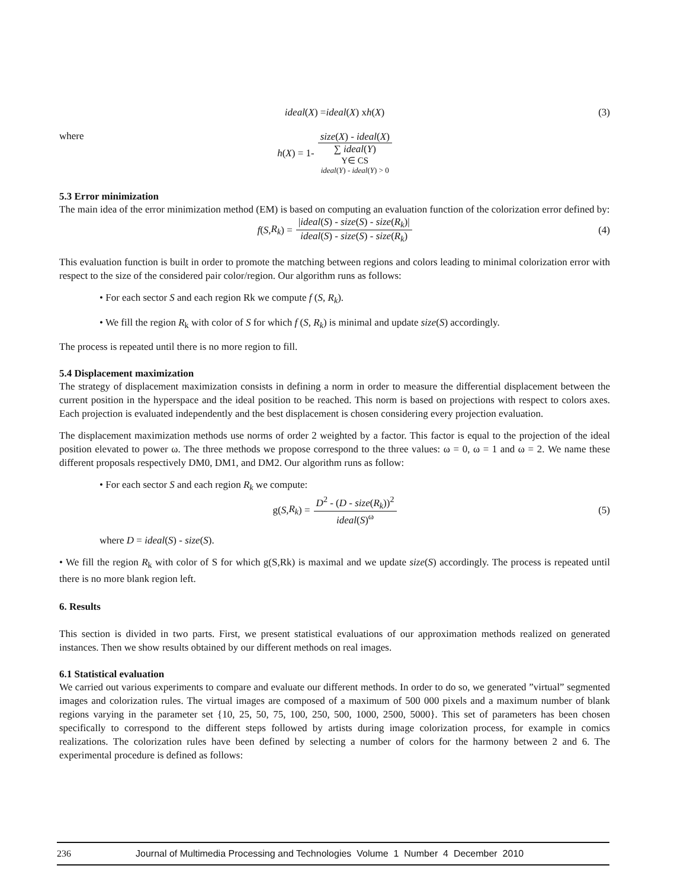ideal (X) = ideal (X) x h (X) (3)
where
h (X) = 1- size(X) - ideal(X) ∑ ideal(Y) Y∈ CS ideal(Y) - ideal(Y) > 0
5.3 Error minimization
The main idea of the error minimization method (EM) is based on computing an evaluation function of the colorization error defined by:
f (S, R<sub>k</sub>) = |ideal(S) - size(S) - size(R<sub>k</sub>)| ideal(S) - size(S) - size(R<sub>k</sub>) (4)
This evaluation function is built in order to promote the matching between regions and colors leading to minimal colorization error with respect to the size of the considered pair color/region. Our algorithm runs as follows:
• For each sector S and each region Rk we compute f (S, R<sub>k</sub>).
• We fill the region R<sub>k</sub> with color of S for which f (S, R<sub>k</sub>) is minimal and update size(S) accordingly.
The process is repeated until there is no more region to fill.
5.4 Displacement maximization
The strategy of displacement maximization consists in defining a norm in order to measure the differential displacement between the current position in the hyperspace and the ideal position to be reached. This norm is based on projections with respect to colors axes. Each projection is evaluated independently and the best displacement is chosen considering every projection evaluation.
The displacement maximization methods use norms of order 2 weighted by a factor. This factor is equal to the projection of the ideal position elevated to power ω. The three methods we propose correspond to the three values: ω = 0, ω = 1 and ω = 2. We name these different proposals respectively DM0, DM1, and DM2. Our algorithm runs as follow:
• For each sector S and each region R<sub>k</sub> we compute:
g(S, R<sub>k</sub>) = D<sup>2</sup> - (D - size(R<sub>k</sub>))<sup>2</sup> ideal(S)<sup>ω</sup> (5)
where D = ideal(S) - size(S).
• We fill the region R<sub>k</sub> with color of S for which g(S,Rk) is maximal and we update size(S) accordingly. The process is repeated until there is no more blank region left.
6. Results
This section is divided in two parts. First, we present statistical evaluations of our approximation methods realized on generated instances. Then we show results obtained by our different methods on real images.
6.1 Statistical evaluation
We carried out various experiments to compare and evaluate our different methods. In order to do so, we generated ”virtual” segmented images and colorization rules. The virtual images are composed of a maximum of 500 000 pixels and a maximum number of blank regions varying in the parameter set {10, 25, 50, 75, 100, 250, 500, 1000, 2500, 5000}. This set of parameters has been chosen specifically to correspond to the different steps followed by artists during image colorization process, for example in comics realizations. The colorization rules have been defined by selecting a number of colors for the harmony between 2 and 6. The experimental procedure is defined as follows:
236 Journal of Multimedia Processing and Technologies Volume 1 Number 4 December 2010